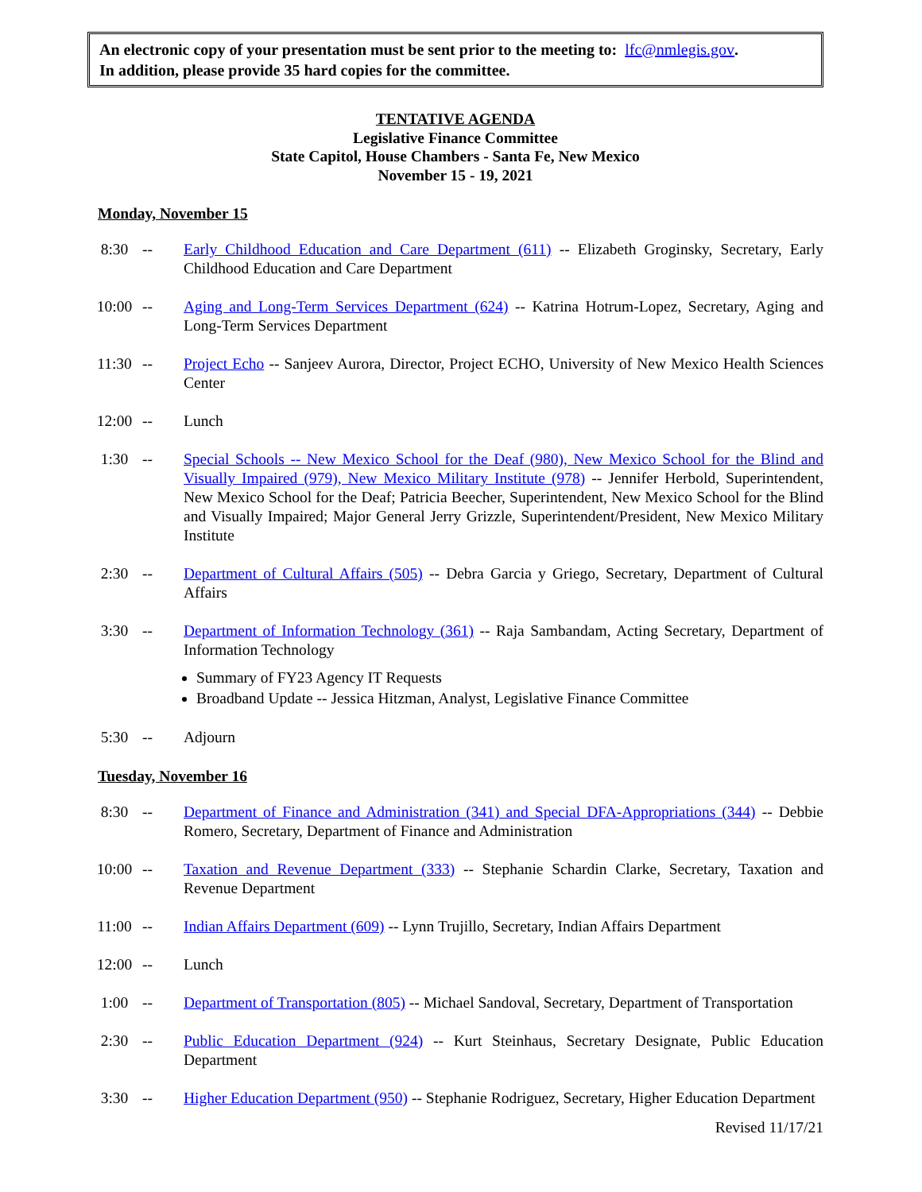An electronic copy of your presentation must be sent prior to the meeting to: lfc@nmlegis.gov.
In addition, please provide 35 hard copies for the committee.
TENTATIVE AGENDA
Legislative Finance Committee
State Capitol, House Chambers - Santa Fe, New Mexico
November 15 - 19, 2021
Monday, November 15
8:30 -- Early Childhood Education and Care Department (611) -- Elizabeth Groginsky, Secretary, Early Childhood Education and Care Department
10:00 -- Aging and Long-Term Services Department (624) -- Katrina Hotrum-Lopez, Secretary, Aging and Long-Term Services Department
11:30 -- Project Echo -- Sanjeev Aurora, Director, Project ECHO, University of New Mexico Health Sciences Center
12:00 -- Lunch
1:30 -- Special Schools -- New Mexico School for the Deaf (980), New Mexico School for the Blind and Visually Impaired (979), New Mexico Military Institute (978) -- Jennifer Herbold, Superintendent, New Mexico School for the Deaf; Patricia Beecher, Superintendent, New Mexico School for the Blind and Visually Impaired; Major General Jerry Grizzle, Superintendent/President, New Mexico Military Institute
2:30 -- Department of Cultural Affairs (505) -- Debra Garcia y Griego, Secretary, Department of Cultural Affairs
3:30 -- Department of Information Technology (361) -- Raja Sambandam, Acting Secretary, Department of Information Technology
Summary of FY23 Agency IT Requests
Broadband Update -- Jessica Hitzman, Analyst, Legislative Finance Committee
5:30 -- Adjourn
Tuesday, November 16
8:30 -- Department of Finance and Administration (341) and Special DFA-Appropriations (344) -- Debbie Romero, Secretary, Department of Finance and Administration
10:00 -- Taxation and Revenue Department (333) -- Stephanie Schardin Clarke, Secretary, Taxation and Revenue Department
11:00 -- Indian Affairs Department (609) -- Lynn Trujillo, Secretary, Indian Affairs Department
12:00 -- Lunch
1:00 -- Department of Transportation (805) -- Michael Sandoval, Secretary, Department of Transportation
2:30 -- Public Education Department (924) -- Kurt Steinhaus, Secretary Designate, Public Education Department
3:30 -- Higher Education Department (950) -- Stephanie Rodriguez, Secretary, Higher Education Department
Revised 11/17/21